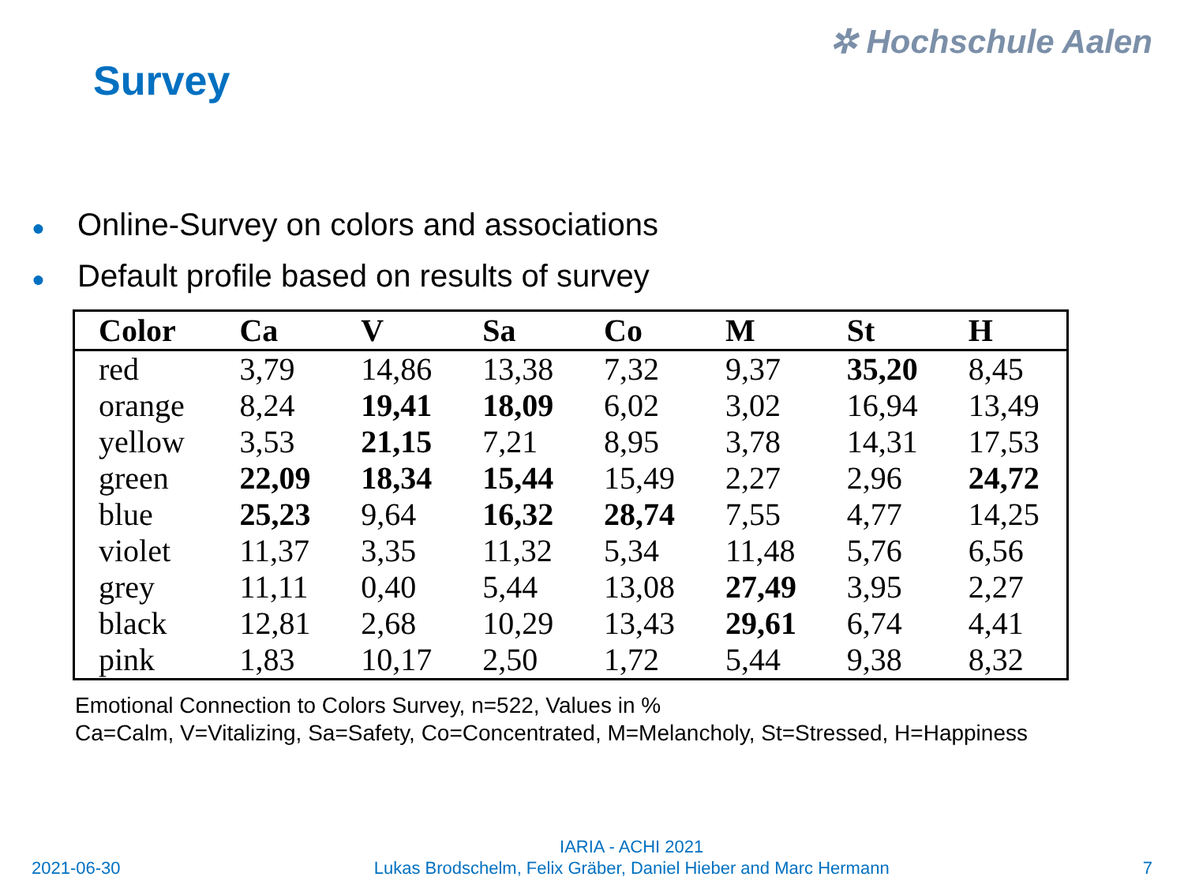✲ Hochschule Aalen
Survey
● Online-Survey on colors and associations
● Default profile based on results of survey
| Color | Ca | V | Sa | Co | M | St | H |
| --- | --- | --- | --- | --- | --- | --- | --- |
| red | 3,79 | 14,86 | 13,38 | 7,32 | 9,37 | 35,20 | 8,45 |
| orange | 8,24 | 19,41 | 18,09 | 6,02 | 3,02 | 16,94 | 13,49 |
| yellow | 3,53 | 21,15 | 7,21 | 8,95 | 3,78 | 14,31 | 17,53 |
| green | 22,09 | 18,34 | 15,44 | 15,49 | 2,27 | 2,96 | 24,72 |
| blue | 25,23 | 9,64 | 16,32 | 28,74 | 7,55 | 4,77 | 14,25 |
| violet | 11,37 | 3,35 | 11,32 | 5,34 | 11,48 | 5,76 | 6,56 |
| grey | 11,11 | 0,40 | 5,44 | 13,08 | 27,49 | 3,95 | 2,27 |
| black | 12,81 | 2,68 | 10,29 | 13,43 | 29,61 | 6,74 | 4,41 |
| pink | 1,83 | 10,17 | 2,50 | 1,72 | 5,44 | 9,38 | 8,32 |
Emotional Connection to Colors Survey, n=522, Values in %
Ca=Calm, V=Vitalizing, Sa=Safety, Co=Concentrated, M=Melancholy, St=Stressed, H=Happiness
2021-06-30
IARIA - ACHI 2021
Lukas Brodschelm, Felix Gräber, Daniel Hieber and Marc Hermann
7